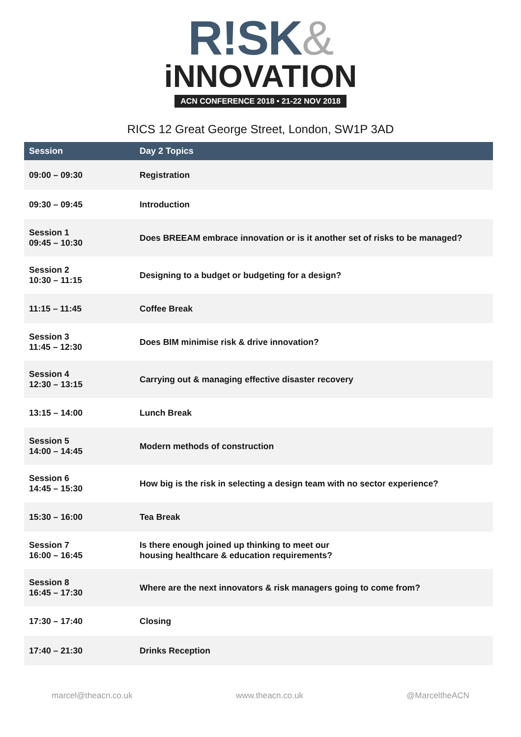R!SK&
iNNOVATION
ACN CONFERENCE 2018 • 21-22 NOV 2018
RICS 12 Great George Street, London, SW1P 3AD
| Session | Day 2 Topics |
| --- | --- |
| 09:00 – 09:30 | Registration |
| 09:30 – 09:45 | Introduction |
| Session 1 09:45 – 10:30 | Does BREEAM embrace innovation or is it another set of risks to be managed? |
| Session 2 10:30 – 11:15 | Designing to a budget or budgeting for a design? |
| 11:15 – 11:45 | Coffee Break |
| Session 3 11:45 – 12:30 | Does BIM minimise risk & drive innovation? |
| Session 4 12:30 – 13:15 | Carrying out & managing effective disaster recovery |
| 13:15 – 14:00 | Lunch Break |
| Session 5 14:00 – 14:45 | Modern methods of construction |
| Session 6 14:45 – 15:30 | How big is the risk in selecting a design team with no sector experience? |
| 15:30 – 16:00 | Tea Break |
| Session 7 16:00 – 16:45 | Is there enough joined up thinking to meet our housing healthcare & education requirements? |
| Session 8 16:45 – 17:30 | Where are the next innovators & risk managers going to come from? |
| 17:30 – 17:40 | Closing |
| 17:40 – 21:30 | Drinks Reception |
marcel@theacn.co.uk www.theacn.co.uk @MarceltheACN